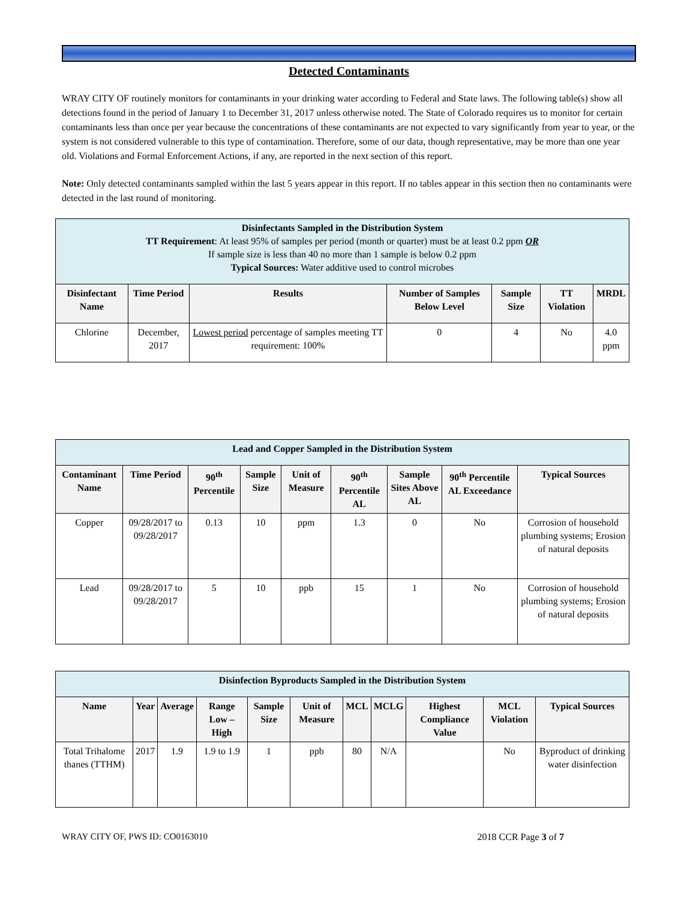Detected Contaminants
WRAY CITY OF routinely monitors for contaminants in your drinking water according to Federal and State laws. The following table(s) show all detections found in the period of January 1 to December 31, 2017 unless otherwise noted. The State of Colorado requires us to monitor for certain contaminants less than once per year because the concentrations of these contaminants are not expected to vary significantly from year to year, or the system is not considered vulnerable to this type of contamination. Therefore, some of our data, though representative, may be more than one year old. Violations and Formal Enforcement Actions, if any, are reported in the next section of this report.
Note: Only detected contaminants sampled within the last 5 years appear in this report. If no tables appear in this section then no contaminants were detected in the last round of monitoring.
| Disinfectants Sampled in the Distribution System TT Requirement : At least 95% of samples per period (month or quarter) must be at least 0.2 ppm OR If sample size is less than 40 no more than 1 sample is below 0.2 ppm Typical Sources: Water additive used to control microbes | | | | | | |
| Disinfectant Name | Time Period | Results | Number of Samples Below Level | Sample Size | TT Violation | MRDL |
| Chlorine | December, 2017 | Lowest period percentage of samples meeting TT requirement: 100% | 0 | 4 | No | 4.0 ppm |
| Lead and Copper Sampled in the Distribution System | | | | | | | | |
| Contaminant Name | Time Period | 90<sup>th</sup> Percentile | Sample Size | Unit of Measure | 90<sup>th</sup> Percentile AL | Sample Sites Above AL | 90<sup>th</sup> Percentile AL Exceedance | Typical Sources |
| Copper | 09/28/2017 to 09/28/2017 | 0.13 | 10 | ppm | 1.3 | 0 | No | Corrosion of household plumbing systems; Erosion of natural deposits |
| Lead | 09/28/2017 to 09/28/2017 | 5 | 10 | ppb | 15 | 1 | No | Corrosion of household plumbing systems; Erosion of natural deposits |
| Disinfection Byproducts Sampled in the Distribution System | | | | | | | | | | |
| Name | Year | Average | Range Low – High | Sample Size | Unit of Measure | MCL | MCLG | Highest Compliance Value | MCL Violation | Typical Sources |
| Total Trihalome thanes (TTHM) | 2017 | 1.9 | 1.9 to 1.9 | 1 | ppb | 80 | N/A | | No | Byproduct of drinking water disinfection |
WRAY CITY OF, PWS ID: CO0163010 2018 CCR Page 3 of 7